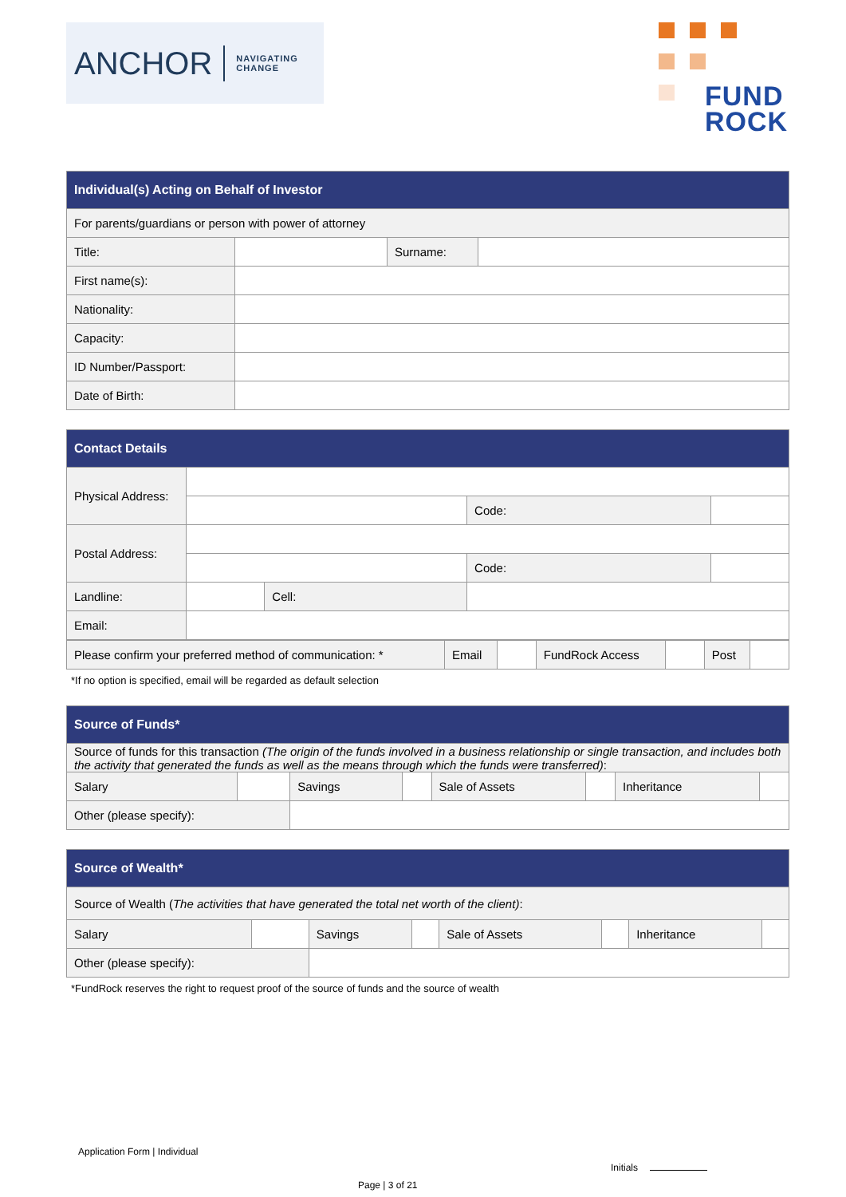ANCHOR NAVIGATING
CHANGE
FUND
ROCK
| Individual(s) Acting on Behalf of Investor | | | |
| --- | --- | --- | --- |
| For parents/guardians or person with power of attorney | | | |
| Title: | | Surname: | |
| First name(s): | | | |
| Nationality: | | | |
| Capacity: | | | |
| ID Number/Passport: | | | |
| Date of Birth: | | | |
| Contact Details | | | | | |
| --- | --- | --- | --- | --- | --- |
| Physical Address: | | | | | |
| | | | | Code: | |
| Postal Address: | | | | | |
| | | | | Code: | |
| Landline: | | Cell: | | | |
| Email: | | | | | |
| Please confirm your preferred method of communication: * | Email | | FundRock Access | | Post | |
*If no option is specified, email will be regarded as default selection
| Source of Funds* | | | | | | | |
| --- | --- | --- | --- | --- | --- | --- | --- |
| Source of funds for this transaction (The origin of the funds involved in a business relationship or single transaction, and includes both the activity that generated the funds as well as the means through which the funds were transferred) : | | | | | | | |
| Salary | | Savings | | Sale of Assets | | Inheritance | |
| Other (please specify): | | | | | | | |
| Source of Wealth* | | | | | | | |
| --- | --- | --- | --- | --- | --- | --- | --- |
| Source of Wealth ( The activities that have generated the total net worth of the client) : | | | | | | | |
| Salary | | Savings | | Sale of Assets | | Inheritance | |
| Other (please specify): | | | | | | | |
*FundRock reserves the right to request proof of the source of funds and the source of wealth
Application Form | Individual
Initials
Page | 3 of 21